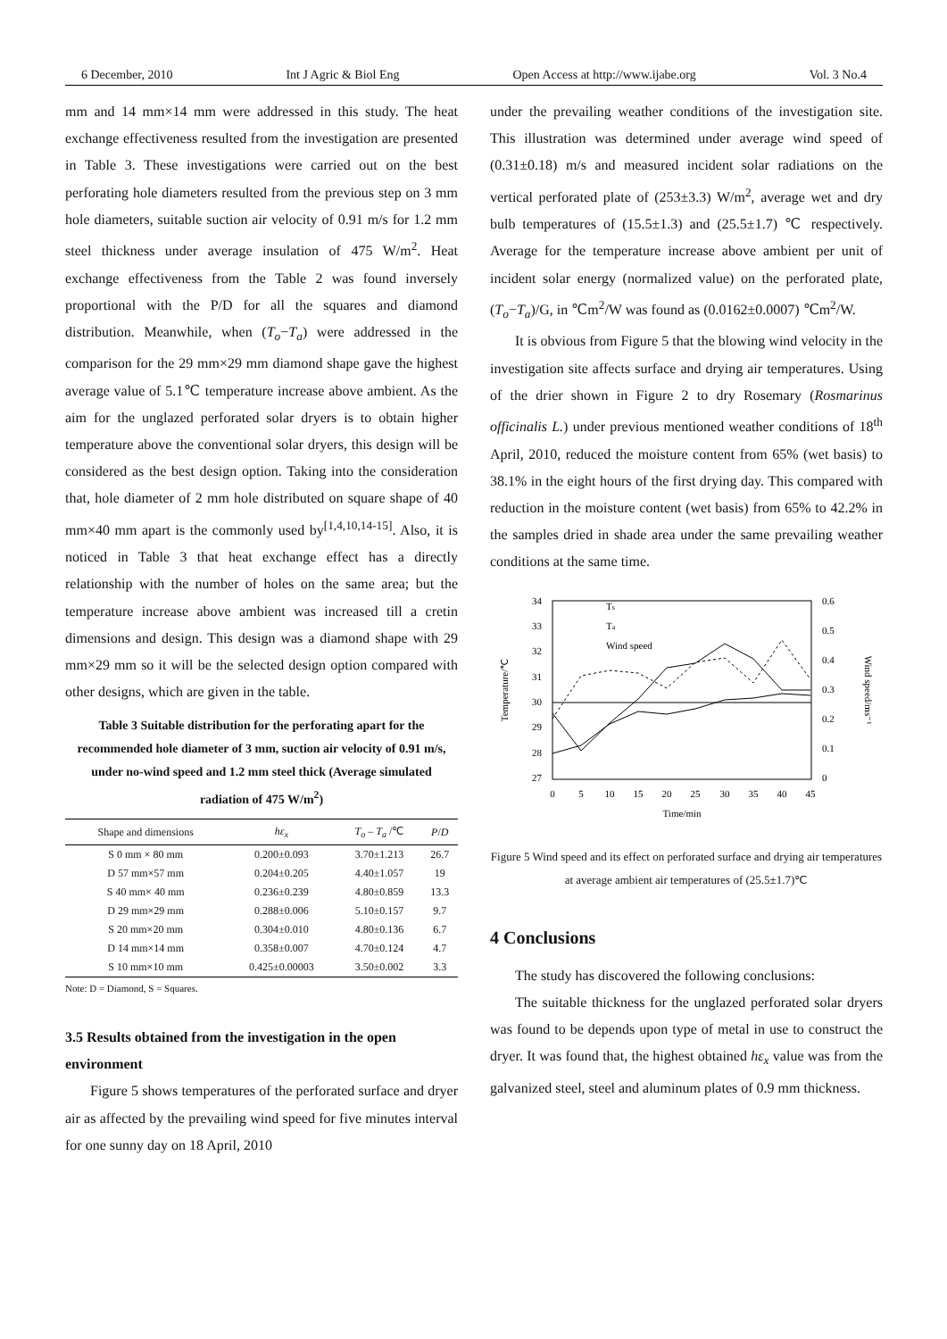6 December, 2010 Int J Agric & Biol Eng Open Access at http://www.ijabe.org Vol. 3 No.4
mm and 14 mm×14 mm were addressed in this study. The heat exchange effectiveness resulted from the investigation are presented in Table 3. These investigations were carried out on the best perforating hole diameters resulted from the previous step on 3 mm hole diameters, suitable suction air velocity of 0.91 m/s for 1.2 mm steel thickness under average insulation of 475 W/m<sup>2</sup>. Heat exchange effectiveness from the Table 2 was found inversely proportional with the P/D for all the squares and diamond distribution. Meanwhile, when (T<sub>o</sub>−T<sub>a</sub>) were addressed in the comparison for the 29 mm×29 mm diamond shape gave the highest average value of 5.1℃ temperature increase above ambient. As the aim for the unglazed perforated solar dryers is to obtain higher temperature above the conventional solar dryers, this design will be considered as the best design option. Taking into the consideration that, hole diameter of 2 mm hole distributed on square shape of 40 mm×40 mm apart is the commonly used by<sup>[1,4,10,14-15]</sup>. Also, it is noticed in Table 3 that heat exchange effect has a directly relationship with the number of holes on the same area; but the temperature increase above ambient was increased till a cretin dimensions and design. This design was a diamond shape with 29 mm×29 mm so it will be the selected design option compared with other designs, which are given in the table.
Table 3 Suitable distribution for the perforating apart for the recommended hole diameter of 3 mm, suction air velocity of 0.91 m/s, under no-wind speed and 1.2 mm steel thick (Average simulated radiation of 475 W/m<sup>2</sup>)
| Shape and dimensions | hε<sub>x</sub> | T<sub>o</sub> – T<sub>a</sub> /℃ | P / D |
| --- | --- | --- | --- |
| S 0 mm × 80 mm | 0.200±0.093 | 3.70±1.213 | 26.7 |
| D 57 mm×57 mm | 0.204±0.205 | 4.40±1.057 | 19 |
| S 40 mm× 40 mm | 0.236±0.239 | 4.80±0.859 | 13.3 |
| D 29 mm×29 mm | 0.288±0.006 | 5.10±0.157 | 9.7 |
| S 20 mm×20 mm | 0.304±0.010 | 4.80±0.136 | 6.7 |
| D 14 mm×14 mm | 0.358±0.007 | 4.70±0.124 | 4.7 |
| S 10 mm×10 mm | 0.425±0.00003 | 3.50±0.002 | 3.3 |
Note: D = Diamond, S = Squares.
3.5 Results obtained from the investigation in the open environment
Figure 5 shows temperatures of the perforated surface and dryer air as affected by the prevailing wind speed for five minutes interval for one sunny day on 18 April, 2010
under the prevailing weather conditions of the investigation site. This illustration was determined under average wind speed of (0.31±0.18) m/s and measured incident solar radiations on the vertical perforated plate of (253±3.3) W/m<sup>2</sup>, average wet and dry bulb temperatures of (15.5±1.3) and (25.5±1.7) ℃ respectively. Average for the temperature increase above ambient per unit of incident solar energy (normalized value) on the perforated plate, (T<sub>o</sub>−T<sub>a</sub>)/G, in ℃m<sup>2</sup>/W was found as (0.0162±0.0007) ℃m<sup>2</sup>/W.
It is obvious from Figure 5 that the blowing wind velocity in the investigation site affects surface and drying air temperatures. Using of the drier shown in Figure 2 to dry Rosemary (Rosmarinus officinalis L.) under previous mentioned weather conditions of 18<sup>th</sup> April, 2010, reduced the moisture content from 65% (wet basis) to 38.1% in the eight hours of the first drying day. This compared with reduction in the moisture content (wet basis) from 65% to 42.2% in the samples dried in shade area under the same prevailing weather conditions at the same time.
34
33
32
31
30
29
28
27
0.6
0.5
0.4
0.3
0.2
0.1
0
0
5
10
15
20
25
30
35
40
45
Time/min
Temperature/℃
Wind speed/ms⁻¹
Ts
Ta
Wind speed
Figure 5 Wind speed and its effect on perforated surface and drying air temperatures at average ambient air temperatures of (25.5±1.7)℃
4 Conclusions
The study has discovered the following conclusions:
The suitable thickness for the unglazed perforated solar dryers was found to be depends upon type of metal in use to construct the dryer. It was found that, the highest obtained hε<sub>x</sub> value was from the galvanized steel, steel and aluminum plates of 0.9 mm thickness.